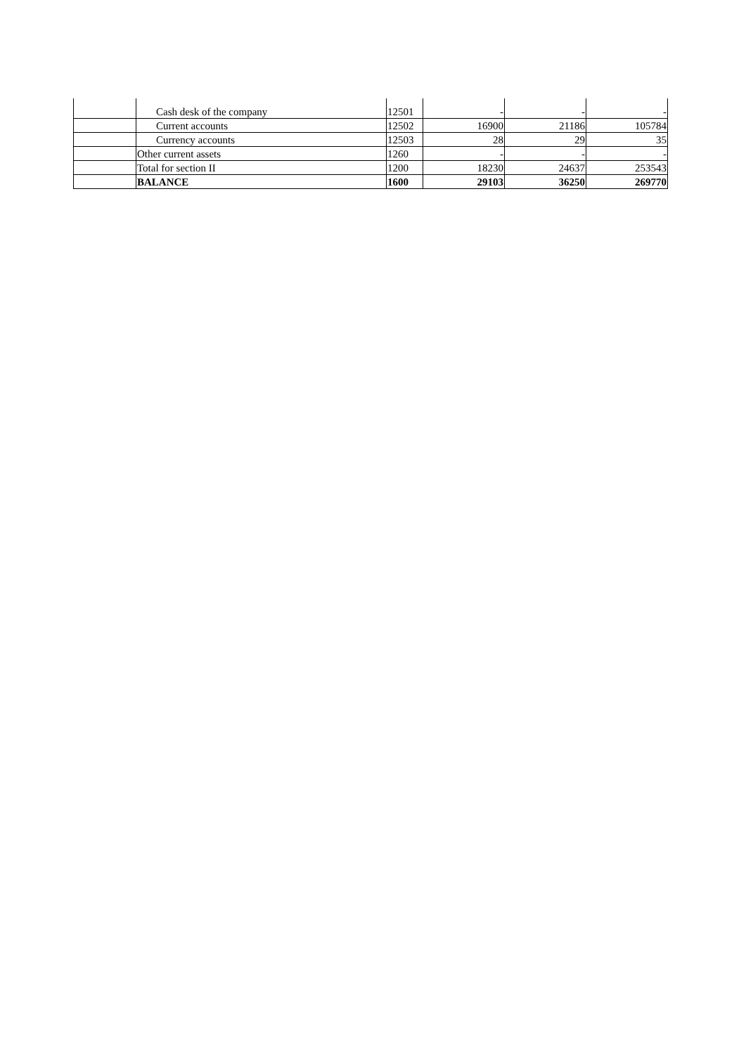| | Cash desk of the company | 12501 | - | - | - |
| | Current accounts | 12502 | 16900 | 21186 | 105784 |
| | Currency accounts | 12503 | 28 | 29 | 35 |
| | Other current assets | 1260 | - | - | - |
| | Total for section II | 1200 | 18230 | 24637 | 253543 |
| | BALANCE | 1600 | 29103 | 36250 | 269770 |